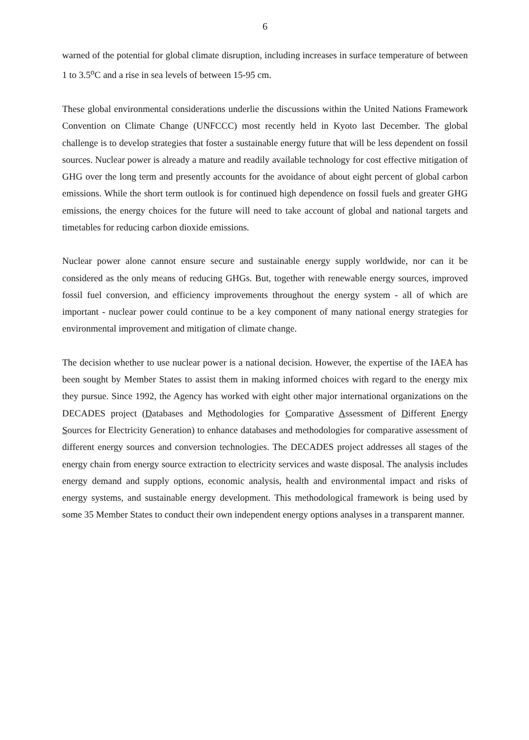6
warned of the potential for global climate disruption, including increases in surface temperature of between 1 to 3.5<sup>o</sup>C and a rise in sea levels of between 15-95 cm.
These global environmental considerations underlie the discussions within the United Nations Framework Convention on Climate Change (UNFCCC) most recently held in Kyoto last December. The global challenge is to develop strategies that foster a sustainable energy future that will be less dependent on fossil sources. Nuclear power is already a mature and readily available technology for cost effective mitigation of GHG over the long term and presently accounts for the avoidance of about eight percent of global carbon emissions. While the short term outlook is for continued high dependence on fossil fuels and greater GHG emissions, the energy choices for the future will need to take account of global and national targets and timetables for reducing carbon dioxide emissions.
Nuclear power alone cannot ensure secure and sustainable energy supply worldwide, nor can it be considered as the only means of reducing GHGs. But, together with renewable energy sources, improved fossil fuel conversion, and efficiency improvements throughout the energy system - all of which are important - nuclear power could continue to be a key component of many national energy strategies for environmental improvement and mitigation of climate change.
The decision whether to use nuclear power is a national decision. However, the expertise of the IAEA has been sought by Member States to assist them in making informed choices with regard to the energy mix they pursue. Since 1992, the Agency has worked with eight other major international organizations on the DECADES project (Databases and Methodologies for Comparative Assessment of Different Energy Sources for Electricity Generation) to enhance databases and methodologies for comparative assessment of different energy sources and conversion technologies. The DECADES project addresses all stages of the energy chain from energy source extraction to electricity services and waste disposal. The analysis includes energy demand and supply options, economic analysis, health and environmental impact and risks of energy systems, and sustainable energy development. This methodological framework is being used by some 35 Member States to conduct their own independent energy options analyses in a transparent manner.